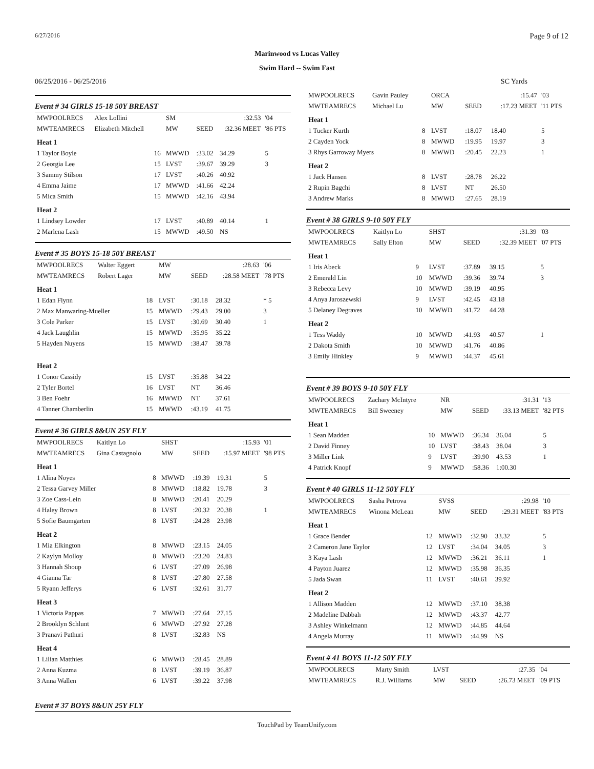6/27/2016 Page 9 of 12
Marinwood vs Lucas Valley
Swim Hard -- Swim Fast
06/25/2016 - 06/25/2016 SC Yards
Event # 34 GIRLS 15-18 50Y BREAST
| MWPOOLRECS | Alex Lollini | | SM | | :32.53 | '04 |
| MWTEAMRECS | Elizabeth Mitchell | | MW | SEED | :32.36 MEET | '86 PTS |
| Heat 1 | | | | | | |
| 1 Taylor Boyle | | 16 | MWWD | :33.02 | 34.29 | 5 |
| 2 Georgia Lee | | 15 | LVST | :39.67 | 39.29 | 3 |
| 3 Sammy Stilson | | 17 | LVST | :40.26 | 40.92 | |
| 4 Emma Jaime | | 17 | MWWD | :41.66 | 42.24 | |
| 5 Mica Smith | | 15 | MWWD | :42.16 | 43.94 | |
| Heat 2 | | | | | | |
| 1 Lindsey Lowder | | 17 | LVST | :40.89 | 40.14 | 1 |
| 2 Marlena Lash | | 15 | MWWD | :49.50 | NS | |
Event # 35 BOYS 15-18 50Y BREAST
| MWPOOLRECS | Walter Eggert | | MW | | :28.63 | '06 |
| MWTEAMRECS | Robert Lager | | MW | SEED | :28.58 MEET | '78 PTS |
| Heat 1 | | | | | | |
| 1 Edan Flynn | | 18 | LVST | :30.18 | 28.32 | * 5 |
| 2 Max Manwaring-Mueller | | 15 | MWWD | :29.43 | 29.00 | 3 |
| 3 Cole Parker | | 15 | LVST | :30.69 | 30.40 | 1 |
| 4 Jack Laughlin | | 15 | MWWD | :35.95 | 35.22 | |
| 5 Hayden Nuyens | | 15 | MWWD | :38.47 | 39.78 | |
| Heat 2 | | | | | | |
| 1 Conor Cassidy | | 15 | LVST | :35.88 | 34.22 | |
| 2 Tyler Bortel | | 16 | LVST | NT | 36.46 | |
| 3 Ben Foehr | | 16 | MWWD | NT | 37.61 | |
| 4 Tanner Chamberlin | | 15 | MWWD | :43.19 | 41.75 | |
Event # 36 GIRLS 8&UN 25Y FLY
| MWPOOLRECS | Kaitlyn Lo | | SHST | | :15.93 | '01 |
| MWTEAMRECS | Gina Castagnolo | | MW | SEED | :15.97 MEET | '98 PTS |
| Heat 1 | | | | | | |
| 1 Alina Noyes | | 8 | MWWD | :19.39 | 19.31 | 5 |
| 2 Tessa Garvey Miller | | 8 | MWWD | :18.82 | 19.78 | 3 |
| 3 Zoe Cass-Lein | | 8 | MWWD | :20.41 | 20.29 | |
| 4 Haley Brown | | 8 | LVST | :20.32 | 20.38 | 1 |
| 5 Sofie Baumgarten | | 8 | LVST | :24.28 | 23.98 | |
| Heat 2 | | | | | | |
| 1 Mia Elkington | | 8 | MWWD | :23.15 | 24.05 | |
| 2 Kaylyn Molloy | | 8 | MWWD | :23.20 | 24.83 | |
| 3 Hannah Shoup | | 6 | LVST | :27.09 | 26.98 | |
| 4 Gianna Tar | | 8 | LVST | :27.80 | 27.58 | |
| 5 Ryann Jefferys | | 6 | LVST | :32.61 | 31.77 | |
| Heat 3 | | | | | | |
| 1 Victoria Pappas | | 7 | MWWD | :27.64 | 27.15 | |
| 2 Brooklyn Schlunt | | 6 | MWWD | :27.92 | 27.28 | |
| 3 Pranavi Pathuri | | 8 | LVST | :32.83 | NS | |
| Heat 4 | | | | | | |
| 1 Lilian Matthies | | 6 | MWWD | :28.45 | 28.89 | |
| 2 Anna Kuzma | | 8 | LVST | :39.19 | 36.87 | |
| 3 Anna Wallen | | 6 | LVST | :39.22 | 37.98 | |
Event # 37 BOYS 8&UN 25Y FLY
| MWPOOLRECS | Gavin Pauley | | ORCA | | :15.47 | '03 |
| MWTEAMRECS | Michael Lu | | MW | SEED | :17.23 MEET | '11 PTS |
| Heat 1 | | | | | | |
| 1 Tucker Kurth | | 8 | LVST | :18.07 | 18.40 | 5 |
| 2 Cayden Yock | | 8 | MWWD | :19.95 | 19.97 | 3 |
| 3 Rhys Garroway Myers | | 8 | MWWD | :20.45 | 22.23 | 1 |
| Heat 2 | | | | | | |
| 1 Jack Hansen | | 8 | LVST | :28.78 | 26.22 | |
| 2 Rupin Bagchi | | 8 | LVST | NT | 26.50 | |
| 3 Andrew Marks | | 8 | MWWD | :27.65 | 28.19 | |
Event # 38 GIRLS 9-10 50Y FLY
| MWPOOLRECS | Kaitlyn Lo | | SHST | | :31.39 | '03 |
| MWTEAMRECS | Sally Elton | | MW | SEED | :32.39 MEET | '07 PTS |
| Heat 1 | | | | | | |
| 1 Iris Abeck | | 9 | LVST | :37.89 | 39.15 | 5 |
| 2 Emerald Lin | | 10 | MWWD | :39.36 | 39.74 | 3 |
| 3 Rebecca Levy | | 10 | MWWD | :39.19 | 40.95 | |
| 4 Anya Jaroszewski | | 9 | LVST | :42.45 | 43.18 | |
| 5 Delaney Degraves | | 10 | MWWD | :41.72 | 44.28 | |
| Heat 2 | | | | | | |
| 1 Tess Waddy | | 10 | MWWD | :41.93 | 40.57 | 1 |
| 2 Dakota Smith | | 10 | MWWD | :41.76 | 40.86 | |
| 3 Emily Hinkley | | 9 | MWWD | :44.37 | 45.61 | |
Event # 39 BOYS 9-10 50Y FLY
| MWPOOLRECS | Zachary McIntyre | | NR | | :31.31 | '13 |
| MWTEAMRECS | Bill Sweeney | | MW | SEED | :33.13 MEET | '82 PTS |
| Heat 1 | | | | | | |
| 1 Sean Madden | | 10 | MWWD | :36.34 | 36.04 | 5 |
| 2 David Finney | | 10 | LVST | :38.43 | 38.04 | 3 |
| 3 Miller Link | | 9 | LVST | :39.90 | 43.53 | 1 |
| 4 Patrick Knopf | | 9 | MWWD | :58.36 | 1:00.30 | |
Event # 40 GIRLS 11-12 50Y FLY
| MWPOOLRECS | Sasha Petrova | | SVSS | | :29.98 | '10 |
| MWTEAMRECS | Winona McLean | | MW | SEED | :29.31 MEET | '83 PTS |
| Heat 1 | | | | | | |
| 1 Grace Bender | | 12 | MWWD | :32.90 | 33.32 | 5 |
| 2 Cameron Jane Taylor | | 12 | LVST | :34.04 | 34.05 | 3 |
| 3 Kaya Lash | | 12 | MWWD | :36.21 | 36.11 | 1 |
| 4 Payton Juarez | | 12 | MWWD | :35.98 | 36.35 | |
| 5 Jada Swan | | 11 | LVST | :40.61 | 39.92 | |
| Heat 2 | | | | | | |
| 1 Allison Madden | | 12 | MWWD | :37.10 | 38.38 | |
| 2 Madeline Dabbah | | 12 | MWWD | :43.37 | 42.77 | |
| 3 Ashley Winkelmann | | 12 | MWWD | :44.85 | 44.64 | |
| 4 Angela Murray | | 11 | MWWD | :44.99 | NS | |
Event # 41 BOYS 11-12 50Y FLY
| MWPOOLRECS | Marty Smith | | LVST | | :27.35 | '04 |
| MWTEAMRECS | R.J. Williams | | MW | SEED | :26.73 MEET | '09 PTS |
TouchPad by TeamUnify.com